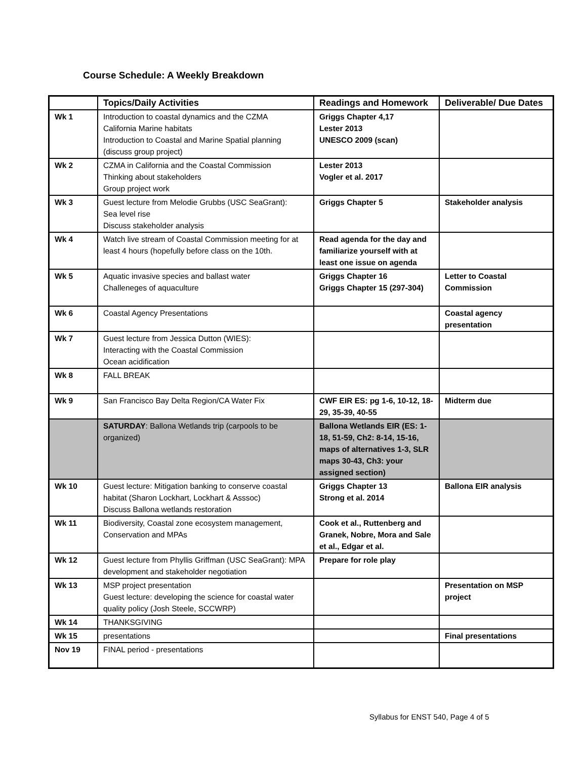Course Schedule: A Weekly Breakdown
| | Topics/Daily Activities | Readings and Homework | Deliverable/ Due Dates |
| --- | --- | --- | --- |
| Wk 1 | Introduction to coastal dynamics and the CZMA California Marine habitats Introduction to Coastal and Marine Spatial planning (discuss group project) | Griggs Chapter 4,17 Lester 2013 UNESCO 2009 (scan) | |
| Wk 2 | CZMA in California and the Coastal Commission Thinking about stakeholders Group project work | Lester 2013 Vogler et al. 2017 | |
| Wk 3 | Guest lecture from Melodie Grubbs (USC SeaGrant): Sea level rise Discuss stakeholder analysis | Griggs Chapter 5 | Stakeholder analysis |
| Wk 4 | Watch live stream of Coastal Commission meeting for at least 4 hours (hopefully before class on the 10th. | Read agenda for the day and familiarize yourself with at least one issue on agenda | |
| Wk 5 | Aquatic invasive species and ballast water Challeneges of aquaculture | Griggs Chapter 16 Griggs Chapter 15 (297-304) | Letter to Coastal Commission |
| Wk 6 | Coastal Agency Presentations | | Coastal agency presentation |
| Wk 7 | Guest lecture from Jessica Dutton (WIES): Interacting with the Coastal Commission Ocean acidification | | |
| Wk 8 | FALL BREAK | | |
| Wk 9 | San Francisco Bay Delta Region/CA Water Fix | CWF EIR ES: pg 1-6, 10-12, 18-29, 35-39, 40-55 | Midterm due |
| | SATURDAY : Ballona Wetlands trip (carpools to be organized) | Ballona Wetlands EIR (ES: 1-18, 51-59, Ch2: 8-14, 15-16, maps of alternatives 1-3, SLR maps 30-43, Ch3: your assigned section) | |
| Wk 10 | Guest lecture: Mitigation banking to conserve coastal habitat (Sharon Lockhart, Lockhart & Asssoc) Discuss Ballona wetlands restoration | Griggs Chapter 13 Strong et al. 2014 | Ballona EIR analysis |
| Wk 11 | Biodiversity, Coastal zone ecosystem management, Conservation and MPAs | Cook et al., Ruttenberg and Granek, Nobre, Mora and Sale et al., Edgar et al. | |
| Wk 12 | Guest lecture from Phyllis Griffman (USC SeaGrant): MPA development and stakeholder negotiation | Prepare for role play | |
| Wk 13 | MSP project presentation Guest lecture: developing the science for coastal water quality policy (Josh Steele, SCCWRP) | | Presentation on MSP project |
| Wk 14 | THANKSGIVING | | |
| Wk 15 | presentations | | Final presentations |
| Nov 19 | FINAL period - presentations | | |
Syllabus for ENST 540, Page 4 of 5